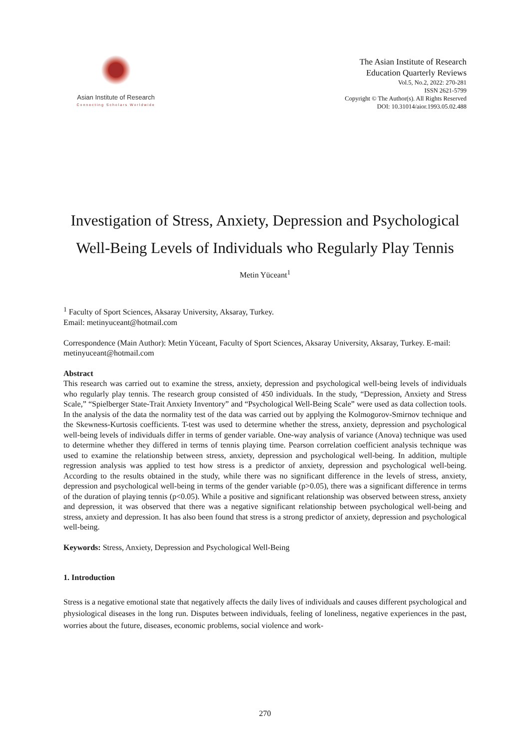Asian Institute of Research
Connecting Scholars Worldwide
The Asian Institute of Research
Education Quarterly Reviews
Vol.5, No.2, 2022: 270-281
ISSN 2621-5799
Copyright © The Author(s). All Rights Reserved
DOI: 10.31014/aior.1993.05.02.488
Investigation of Stress, Anxiety, Depression and Psychological Well-Being Levels of Individuals who Regularly Play Tennis
Metin Yüceant<sup>1</sup>
<sup>1</sup> Faculty of Sport Sciences, Aksaray University, Aksaray, Turkey.
Email: metinyuceant@hotmail.com
Correspondence (Main Author): Metin Yüceant, Faculty of Sport Sciences, Aksaray University, Aksaray, Turkey. E-mail: metinyuceant@hotmail.com
Abstract
This research was carried out to examine the stress, anxiety, depression and psychological well-being levels of individuals who regularly play tennis. The research group consisted of 450 individuals. In the study, “Depression, Anxiety and Stress Scale,” “Spielberger State-Trait Anxiety Inventory” and “Psychological Well-Being Scale” were used as data collection tools. In the analysis of the data the normality test of the data was carried out by applying the Kolmogorov-Smirnov technique and the Skewness-Kurtosis coefficients. T-test was used to determine whether the stress, anxiety, depression and psychological well-being levels of individuals differ in terms of gender variable. One-way analysis of variance (Anova) technique was used to determine whether they differed in terms of tennis playing time. Pearson correlation coefficient analysis technique was used to examine the relationship between stress, anxiety, depression and psychological well-being. In addition, multiple regression analysis was applied to test how stress is a predictor of anxiety, depression and psychological well-being. According to the results obtained in the study, while there was no significant difference in the levels of stress, anxiety, depression and psychological well-being in terms of the gender variable (p>0.05), there was a significant difference in terms of the duration of playing tennis (p<0.05). While a positive and significant relationship was observed between stress, anxiety and depression, it was observed that there was a negative significant relationship between psychological well-being and stress, anxiety and depression. It has also been found that stress is a strong predictor of anxiety, depression and psychological well-being.
Keywords: Stress, Anxiety, Depression and Psychological Well-Being
1. Introduction
Stress is a negative emotional state that negatively affects the daily lives of individuals and causes different psychological and physiological diseases in the long run. Disputes between individuals, feeling of loneliness, negative experiences in the past, worries about the future, diseases, economic problems, social violence and work-
270